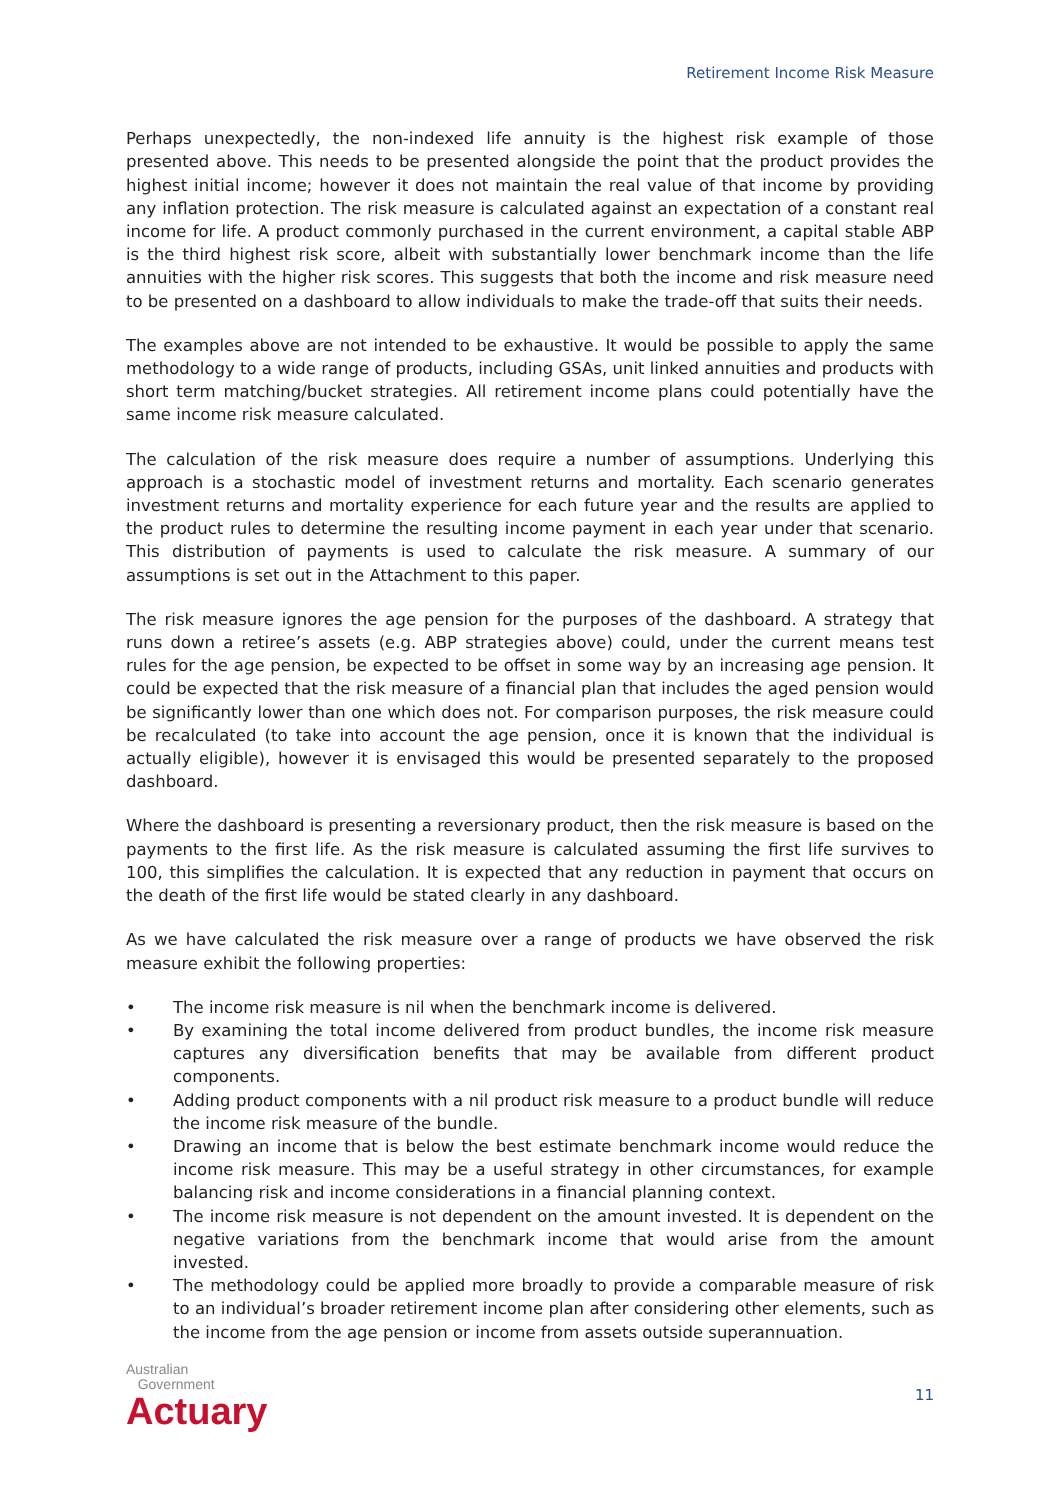Retirement Income Risk Measure
Perhaps unexpectedly, the non-indexed life annuity is the highest risk example of those presented above. This needs to be presented alongside the point that the product provides the highest initial income; however it does not maintain the real value of that income by providing any inflation protection. The risk measure is calculated against an expectation of a constant real income for life. A product commonly purchased in the current environment, a capital stable ABP is the third highest risk score, albeit with substantially lower benchmark income than the life annuities with the higher risk scores. This suggests that both the income and risk measure need to be presented on a dashboard to allow individuals to make the trade-off that suits their needs.
The examples above are not intended to be exhaustive. It would be possible to apply the same methodology to a wide range of products, including GSAs, unit linked annuities and products with short term matching/bucket strategies. All retirement income plans could potentially have the same income risk measure calculated.
The calculation of the risk measure does require a number of assumptions. Underlying this approach is a stochastic model of investment returns and mortality. Each scenario generates investment returns and mortality experience for each future year and the results are applied to the product rules to determine the resulting income payment in each year under that scenario. This distribution of payments is used to calculate the risk measure. A summary of our assumptions is set out in the Attachment to this paper.
The risk measure ignores the age pension for the purposes of the dashboard. A strategy that runs down a retiree’s assets (e.g. ABP strategies above) could, under the current means test rules for the age pension, be expected to be offset in some way by an increasing age pension. It could be expected that the risk measure of a financial plan that includes the aged pension would be significantly lower than one which does not. For comparison purposes, the risk measure could be recalculated (to take into account the age pension, once it is known that the individual is actually eligible), however it is envisaged this would be presented separately to the proposed dashboard.
Where the dashboard is presenting a reversionary product, then the risk measure is based on the payments to the first life. As the risk measure is calculated assuming the first life survives to 100, this simplifies the calculation. It is expected that any reduction in payment that occurs on the death of the first life would be stated clearly in any dashboard.
As we have calculated the risk measure over a range of products we have observed the risk measure exhibit the following properties:
• The income risk measure is nil when the benchmark income is delivered.
• By examining the total income delivered from product bundles, the income risk measure captures any diversification benefits that may be available from different product components.
• Adding product components with a nil product risk measure to a product bundle will reduce the income risk measure of the bundle.
• Drawing an income that is below the best estimate benchmark income would reduce the income risk measure. This may be a useful strategy in other circumstances, for example balancing risk and income considerations in a financial planning context.
• The income risk measure is not dependent on the amount invested. It is dependent on the negative variations from the benchmark income that would arise from the amount invested.
• The methodology could be applied more broadly to provide a comparable measure of risk to an individual’s broader retirement income plan after considering other elements, such as the income from the age pension or income from assets outside superannuation.
Australian
Government
Actuary
11